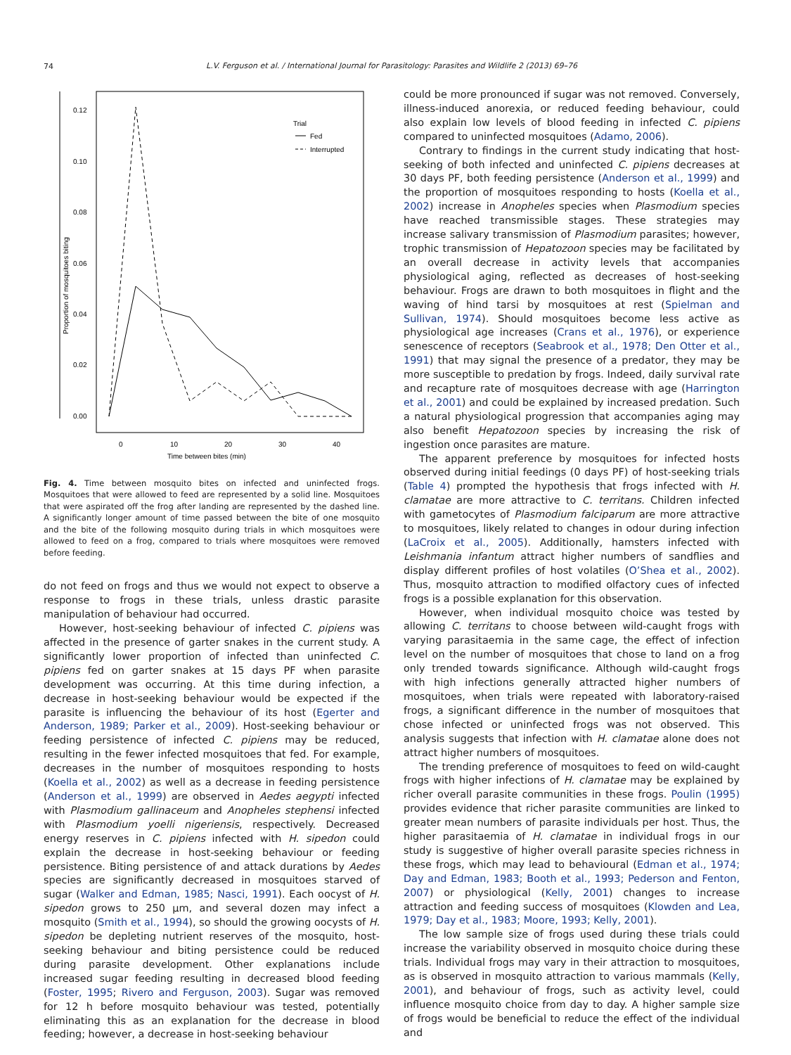74
L.V. Ferguson et al. / International Journal for Parasitology: Parasites and Wildlife 2 (2013) 69–76
0.12
0.10
0.08
0.06
0.04
0.02
0.00
Proportion of mosquitoes biting
0
10
20
30
40
Time between bites (min)
Trial
Fed
Interrupted
Fig. 4. Time between mosquito bites on infected and uninfected frogs. Mosquitoes that were allowed to feed are represented by a solid line. Mosquitoes that were aspirated off the frog after landing are represented by the dashed line. A significantly longer amount of time passed between the bite of one mosquito and the bite of the following mosquito during trials in which mosquitoes were allowed to feed on a frog, compared to trials where mosquitoes were removed before feeding.
do not feed on frogs and thus we would not expect to observe a response to frogs in these trials, unless drastic parasite manipulation of behaviour had occurred.
However, host-seeking behaviour of infected C. pipiens was affected in the presence of garter snakes in the current study. A significantly lower proportion of infected than uninfected C. pipiens fed on garter snakes at 15 days PF when parasite development was occurring. At this time during infection, a decrease in host-seeking behaviour would be expected if the parasite is influencing the behaviour of its host (Egerter and Anderson, 1989; Parker et al., 2009). Host-seeking behaviour or feeding persistence of infected C. pipiens may be reduced, resulting in the fewer infected mosquitoes that fed. For example, decreases in the number of mosquitoes responding to hosts (Koella et al., 2002) as well as a decrease in feeding persistence (Anderson et al., 1999) are observed in Aedes aegypti infected with Plasmodium gallinaceum and Anopheles stephensi infected with Plasmodium yoelli nigeriensis, respectively. Decreased energy reserves in C. pipiens infected with H. sipedon could explain the decrease in host-seeking behaviour or feeding persistence. Biting persistence of and attack durations by Aedes species are significantly decreased in mosquitoes starved of sugar (Walker and Edman, 1985; Nasci, 1991). Each oocyst of H. sipedon grows to 250 μm, and several dozen may infect a mosquito (Smith et al., 1994), so should the growing oocysts of H. sipedon be depleting nutrient reserves of the mosquito, host-seeking behaviour and biting persistence could be reduced during parasite development. Other explanations include increased sugar feeding resulting in decreased blood feeding (Foster, 1995; Rivero and Ferguson, 2003). Sugar was removed for 12 h before mosquito behaviour was tested, potentially eliminating this as an explanation for the decrease in blood feeding; however, a decrease in host-seeking behaviour
could be more pronounced if sugar was not removed. Conversely, illness-induced anorexia, or reduced feeding behaviour, could also explain low levels of blood feeding in infected C. pipiens compared to uninfected mosquitoes (Adamo, 2006).
Contrary to findings in the current study indicating that host-seeking of both infected and uninfected C. pipiens decreases at 30 days PF, both feeding persistence (Anderson et al., 1999) and the proportion of mosquitoes responding to hosts (Koella et al., 2002) increase in Anopheles species when Plasmodium species have reached transmissible stages. These strategies may increase salivary transmission of Plasmodium parasites; however, trophic transmission of Hepatozoon species may be facilitated by an overall decrease in activity levels that accompanies physiological aging, reflected as decreases of host-seeking behaviour. Frogs are drawn to both mosquitoes in flight and the waving of hind tarsi by mosquitoes at rest (Spielman and Sullivan, 1974). Should mosquitoes become less active as physiological age increases (Crans et al., 1976), or experience senescence of receptors (Seabrook et al., 1978; Den Otter et al., 1991) that may signal the presence of a predator, they may be more susceptible to predation by frogs. Indeed, daily survival rate and recapture rate of mosquitoes decrease with age (Harrington et al., 2001) and could be explained by increased predation. Such a natural physiological progression that accompanies aging may also benefit Hepatozoon species by increasing the risk of ingestion once parasites are mature.
The apparent preference by mosquitoes for infected hosts observed during initial feedings (0 days PF) of host-seeking trials (Table 4) prompted the hypothesis that frogs infected with H. clamatae are more attractive to C. territans. Children infected with gametocytes of Plasmodium falciparum are more attractive to mosquitoes, likely related to changes in odour during infection (LaCroix et al., 2005). Additionally, hamsters infected with Leishmania infantum attract higher numbers of sandflies and display different profiles of host volatiles (O’Shea et al., 2002). Thus, mosquito attraction to modified olfactory cues of infected frogs is a possible explanation for this observation.
However, when individual mosquito choice was tested by allowing C. territans to choose between wild-caught frogs with varying parasitaemia in the same cage, the effect of infection level on the number of mosquitoes that chose to land on a frog only trended towards significance. Although wild-caught frogs with high infections generally attracted higher numbers of mosquitoes, when trials were repeated with laboratory-raised frogs, a significant difference in the number of mosquitoes that chose infected or uninfected frogs was not observed. This analysis suggests that infection with H. clamatae alone does not attract higher numbers of mosquitoes.
The trending preference of mosquitoes to feed on wild-caught frogs with higher infections of H. clamatae may be explained by richer overall parasite communities in these frogs. Poulin (1995) provides evidence that richer parasite communities are linked to greater mean numbers of parasite individuals per host. Thus, the higher parasitaemia of H. clamatae in individual frogs in our study is suggestive of higher overall parasite species richness in these frogs, which may lead to behavioural (Edman et al., 1974; Day and Edman, 1983; Booth et al., 1993; Pederson and Fenton, 2007) or physiological (Kelly, 2001) changes to increase attraction and feeding success of mosquitoes (Klowden and Lea, 1979; Day et al., 1983; Moore, 1993; Kelly, 2001).
The low sample size of frogs used during these trials could increase the variability observed in mosquito choice during these trials. Individual frogs may vary in their attraction to mosquitoes, as is observed in mosquito attraction to various mammals (Kelly, 2001), and behaviour of frogs, such as activity level, could influence mosquito choice from day to day. A higher sample size of frogs would be beneficial to reduce the effect of the individual and